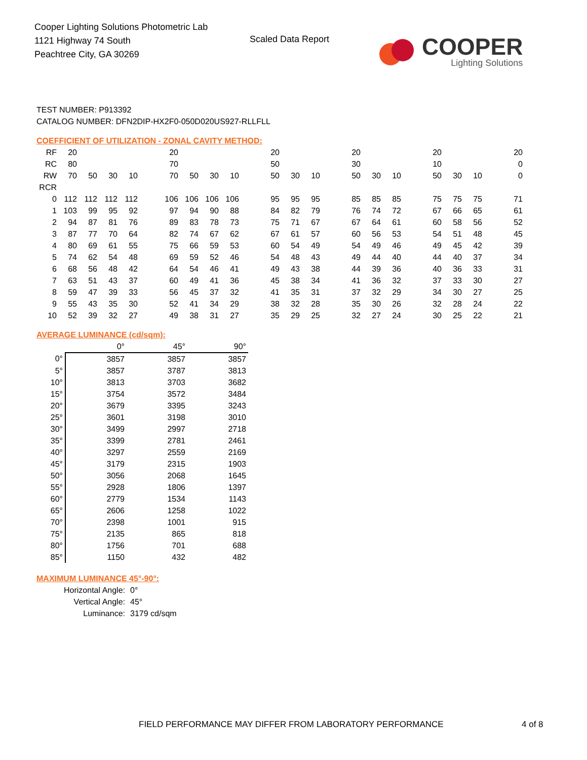Cooper Lighting Solutions Photometric Lab
1121 Highway 74 South
Peachtree City, GA 30269
Scaled Data Report
COOPER
Lighting Solutions
TEST NUMBER: P913392
CATALOG NUMBER: DFN2DIP-HX2F0-050D020US927-RLLFLL
COEFFICIENT OF UTILIZATION - ZONAL CAVITY METHOD:
| RF | 20 | | | | | 20 | | | | | 20 | | | | 20 | | | | 20 | | | | 20 |
| RC | 80 | | | | | 70 | | | | | 50 | | | | 30 | | | | 10 | | | | 0 |
| RW | 70 | 50 | 30 | 10 | | 70 | 50 | 30 | 10 | | 50 | 30 | 10 | | 50 | 30 | 10 | | 50 | 30 | 10 | | 0 |
| RCR | | | | | | | | | | | | | | | | | | | | | | | |
| 0 | 112 | 112 | 112 | 112 | | 106 | 106 | 106 | 106 | | 95 | 95 | 95 | | 85 | 85 | 85 | | 75 | 75 | 75 | | 71 |
| 1 | 103 | 99 | 95 | 92 | | 97 | 94 | 90 | 88 | | 84 | 82 | 79 | | 76 | 74 | 72 | | 67 | 66 | 65 | | 61 |
| 2 | 94 | 87 | 81 | 76 | | 89 | 83 | 78 | 73 | | 75 | 71 | 67 | | 67 | 64 | 61 | | 60 | 58 | 56 | | 52 |
| 3 | 87 | 77 | 70 | 64 | | 82 | 74 | 67 | 62 | | 67 | 61 | 57 | | 60 | 56 | 53 | | 54 | 51 | 48 | | 45 |
| 4 | 80 | 69 | 61 | 55 | | 75 | 66 | 59 | 53 | | 60 | 54 | 49 | | 54 | 49 | 46 | | 49 | 45 | 42 | | 39 |
| 5 | 74 | 62 | 54 | 48 | | 69 | 59 | 52 | 46 | | 54 | 48 | 43 | | 49 | 44 | 40 | | 44 | 40 | 37 | | 34 |
| 6 | 68 | 56 | 48 | 42 | | 64 | 54 | 46 | 41 | | 49 | 43 | 38 | | 44 | 39 | 36 | | 40 | 36 | 33 | | 31 |
| 7 | 63 | 51 | 43 | 37 | | 60 | 49 | 41 | 36 | | 45 | 38 | 34 | | 41 | 36 | 32 | | 37 | 33 | 30 | | 27 |
| 8 | 59 | 47 | 39 | 33 | | 56 | 45 | 37 | 32 | | 41 | 35 | 31 | | 37 | 32 | 29 | | 34 | 30 | 27 | | 25 |
| 9 | 55 | 43 | 35 | 30 | | 52 | 41 | 34 | 29 | | 38 | 32 | 28 | | 35 | 30 | 26 | | 32 | 28 | 24 | | 22 |
| 10 | 52 | 39 | 32 | 27 | | 49 | 38 | 31 | 27 | | 35 | 29 | 25 | | 32 | 27 | 24 | | 30 | 25 | 22 | | 21 |
AVERAGE LUMINANCE (cd/sqm):
| | 0° | 45° | 90° |
| 0° | 3857 | 3857 | 3857 |
| 5° | 3857 | 3787 | 3813 |
| 10° | 3813 | 3703 | 3682 |
| 15° | 3754 | 3572 | 3484 |
| 20° | 3679 | 3395 | 3243 |
| 25° | 3601 | 3198 | 3010 |
| 30° | 3499 | 2997 | 2718 |
| 35° | 3399 | 2781 | 2461 |
| 40° | 3297 | 2559 | 2169 |
| 45° | 3179 | 2315 | 1903 |
| 50° | 3056 | 2068 | 1645 |
| 55° | 2928 | 1806 | 1397 |
| 60° | 2779 | 1534 | 1143 |
| 65° | 2606 | 1258 | 1022 |
| 70° | 2398 | 1001 | 915 |
| 75° | 2135 | 865 | 818 |
| 80° | 1756 | 701 | 688 |
| 85° | 1150 | 432 | 482 |
MAXIMUM LUMINANCE 45°-90°:
Horizontal Angle: 0°
Vertical Angle: 45°
Luminance: 3179 cd/sqm
FIELD PERFORMANCE MAY DIFFER FROM LABORATORY PERFORMANCE
4 of 8